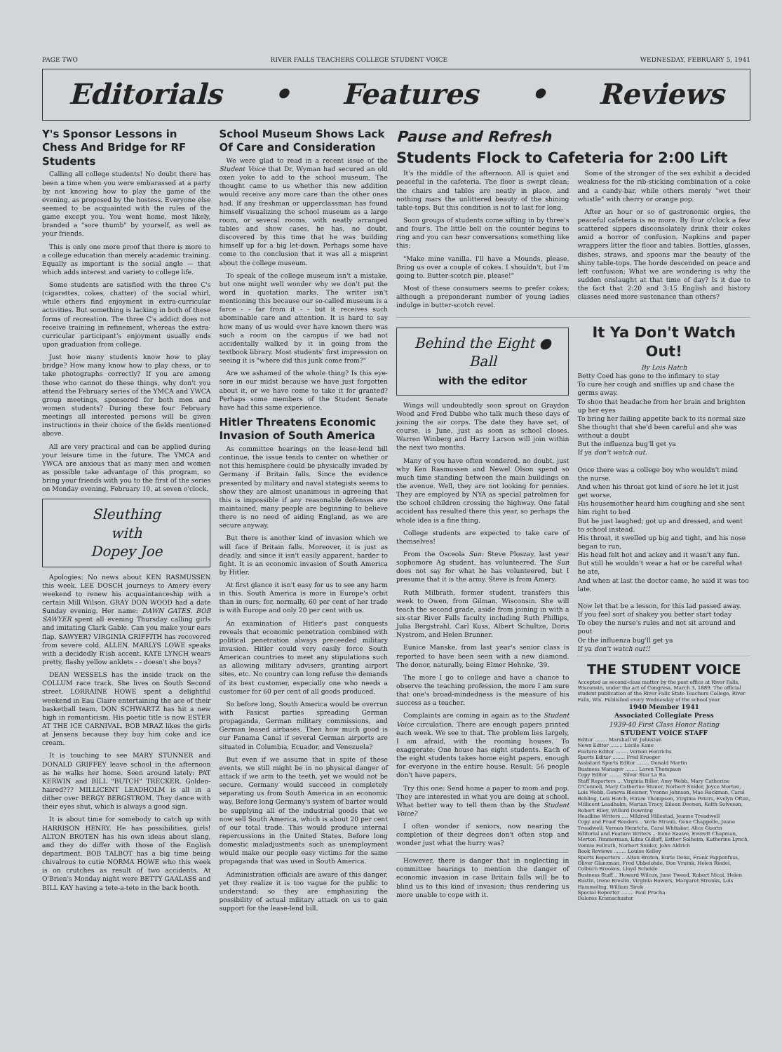PAGE TWO RIVER FALLS TEACHERS COLLEGE STUDENT VOICE WEDNESDAY, FEBRUARY 5, 1941
Editorials • Features • Reviews
Y's Sponsor Lessons in Chess And Bridge for RF Students
Calling all college students! No doubt there has been a time when you were embarassed at a party by not knowing how to play the game of the evening, as proposed by the hostess. Everyone else seemed to be acquainted with the rules of the game except you. You went home, most likely, branded a "sore thumb" by yourself, as well as your friends.
This is only one more proof that there is more to a college education than merely academic training. Equally as important is the social angle — that which adds interest and variety to college life.
Some students are satisfied with the three C's (cigarettes, cokes, chatter) of the social whirl, while others find enjoyment in extra-curricular activities. But something is lacking in both of these forms of recreation. The three C's addict does not receive training in refinement, whereas the extra-curricular participant's enjoyment usually ends upon graduation from college.
Just how many students know how to play bridge? How many know how to play chess, or to take photographs correctly? If you are among those who cannot do these things, why don't you attend the February series of the YMCA and YWCA group meetings, sponsored for both men and women students? During these four February meetings all interested persons will be given instructions in their choice of the fields mentioned above.
All are very practical and can be applied during your leisure time in the future. The YMCA and YWCA are anxious that as many men and women as possible take advantage of this program, so bring your friends with you to the first of the series on Monday evening, February 10, at seven o'clock.
Sleuthing
with
Dopey Joe
Apologies: No news about KEN RASMUSSEN this week. LEE DOSCH journeys to Amery every weekend to renew his acquaintanceship with a certain Mill Wilson. GRAY DON WOOD had a date Sunday evening. Her name: DAWN GATES. BOB SAWYER spent all evening Thursday calling girls and imitating Clark Gable. Can you make your ears flap, SAWYER? VIRGINIA GRIFFITH has recovered from severe cold, ALLEN. MARLYS LOWE speaks with a decidedly R'ish accent. KATE LYNCH wears pretty, flashy yellow anklets - - doesn't she boys?
DEAN WESSELS has the inside track on the COLLUM race track. She lives on South Second street. LORRAINE HOWE spent a delightful weekend in Eau Claire entertaining the ace of their basketball team. DON SCHWARTZ has hit a new high in romanticism. His poetic title is now ESTER AT THE ICE CARNIVAL. BOB MRAZ likes the girls at Jensens because they buy him coke and ice cream.
It is touching to see MARY STUNNER and DONALD GRIFFEY leave school in the afternoon as he walks her home. Seen around lately: PAT KERWIN and BILL "BUTCH" TRECKER. Golden-haired??? MILLICENT LEADHOLM is all in a dither over BERGY BERGSTROM. They dance with their eyes shut, which is always a good sign.
It is about time for somebody to catch up with HARRISON HENRY. He has possibilities, girls! ALTON BROTEN has his own ideas about slang, and they do differ with those of the English department. BOB TALBOT has a big time being chivalrous to cutie NORMA HOWE who this week is on crutches as result of two accidents. At O'Brien's Monday night were BETTY GAALASS and BILL KAY having a tete-a-tete in the back booth.
School Museum Shows Lack Of Care and Consideration
We were glad to read in a recent issue of the Student Voice that Dr. Wyman had secured an old oxen yoke to add to the school museum. The thought came to us whether this new addition would receive any more care than the other ones had. If any freshman or upperclassman has found himself visualizing the school museum as a large room, or several rooms, with neatly arranged tables and show cases, he has, no doubt, discovered by this time that he was building himself up for a big let-down. Perhaps some have come to the conclusion that it was all a misprint about the college museum.
To speak of the college museum isn't a mistake, but one might well wonder why we don't put the word in quotation marks. The writer isn't mentioning this because our so-called museum is a farce - - far from it - - but it receives such abominable care and attention. It is hard to say how many of us would ever have known there was such a room on the campus if we had not accidentally walked by it in going from the textbook library. Most students' first impression on seeing it is "where did this junk come from?"
Are we ashamed of the whole thing? Is this eye-sore in our midst because we have just forgotten about it, or we have come to take it for granted? Perhaps some members of the Student Senate have had this same experience.
Hitler Threatens Economic Invasion of South America
As committee hearings on the lease-lend bill continue, the issue tends to center on whether or not this hemisphere could be physically invaded by Germany if Britain falls. Since the evidence presented by military and naval stategists seems to show they are almost unanimous in agreeing that this is impossible if any reasonable defenses are maintained, many people are beginning to believe there is no need of aiding England, as we are secure anyway.
But there is another kind of invasion which we will face if Britain falls. Moreover, it is just as deadly, and since it isn't easily apparent, harder to fight. It is an economic invasion of South America by Hitler.
At first glance it isn't easy for us to see any harm in this. South America is more in Europe's orbit than in ours; for, normally, 60 per cent of her trade is with Europe and only 20 per cent with us.
An examination of Hitler's past conquests reveals that economic penetration combined with political penetration always preceeded military invasion. Hitler could very easily force South American countries to meet any stipulations such as allowing military advisers, granting airport sites, etc. No country can long refuse the demands of its best customer, especially one who needs a customer for 60 per cent of all goods produced.
So before long, South America would be overrun with Fasicst parties spreading German propaganda, German military commissions, and German leased airbases. Then how much good is our Panama Canal if several German airports are situated in Columbia, Ecuador, and Venezuela?
But even if we assume that in spite of these events, we still might be in no physical danger of attack if we arm to the teeth, yet we would not be secure. Germany would succeed in completely separating us from South America in an economic way. Before long Germany's system of barter would be supplying all of the industrial goods that we now sell South America, which is about 20 per cent of our total trade. This would produce internal repercussions in the United States. Before long domestic maladjustments such as unemployment would make our people easy victims for the same propaganda that was used in South America.
Administration officials are aware of this danger, yet they realize it is too vague for the public to understand; so they are emphasizing the possibility of actual military attack on us to gain support for the lease-lend bill.
Pause and Refresh
Students Flock to Cafeteria for 2:00 Lift
It's the middle of the afternoon. All is quiet and peaceful in the cafeteria. The floor is swept clean; the chairs and tables are neatly in place, and nothing mars the unlittered beauty of the shining table-tops. But this condition is not to last for long.
Soon groups of students come sifting in by three's and four's. The little bell on the counter begins to ring and you can hear conversations something like this:
"Make mine vanilla. I'll have a Mounds, please. Bring us over a couple of cokes. I shouldn't, but I'm going to. Butter-scotch pie, please!"
Most of these consumers seems to prefer cokes; although a preponderant number of young ladies indulge in butter-scotch revel.
Some of the stronger of the sex exhibit a decided weakness for the rib-sticking combination of a coke and a candy-bar, while others merely "wet their whistle" with cherry or orange pop.
After an hour or so of gastronomic orgies, the peaceful cafeteria is no more. By four o'clock a few scattered sippers disconsolately drink their cokes amid a horror of confusion. Napkins and paper wrappers litter the floor and tables. Bottles, glasses, dishes, straws, and spoons mar the beauty of the shiny table-tops. The horde descended on peace and left confusion; What we are wondering is why the sudden onslaught at that time of day? Is it due to the fact that 2:20 and 3:15 English and history classes need more sustenance than others?
Behind the Eight ● Ball
with the editor
Wings will undoubtedly soon sprout on Graydon Wood and Fred Dubbe who talk much these days of joining the air corps. The date they have set, of course, is June, just as soon as school closes. Warren Winberg and Harry Larson will join within the next two months.
Many of you have often wondered, no doubt, just why Ken Rasmussen and Newel Olson spend so much time standing between the main buildings on the avenue. Well, they are not looking for pennies. They are employed by NYA as special patrolmen for the school children crossing the highway. One fatal accident has resulted there this year, so perhaps the whole idea is a fine thing.
College students are expected to take care of themselves!
From the Osceola Sun: Steve Ploszay, last year sophomore Ag student, has volunteered. The Sun does not say for what he has volunteered, but I presume that it is the army. Steve is from Amery.
Ruth Milbrath, former student, transfers this week to Owen, from Gilman, Wisconsin. She will teach the second grade, aside from joining in with a six-star River Falls faculty including Ruth Phillips, Julia Bergstrahl, Carl Kuss, Albert Schultze, Doris Nystrom, and Helen Brunner.
Eunice Manske, from last year's senior class is reported to have been seen with a new diamond. The donor, naturally, being Elmer Hehnke, '39.
The more I go to college and have a chance to observe the teaching profession, the more I am sure that one's broad-mindedness is the measure of his success as a teacher.
Complaints are coming in again as to the Student Voice circulation. There are enough papers printed each week. We see to that. The problem lies largely, I am afraid, with the rooming houses. To exaggerate: One house has eight students. Each of the eight students takes home eight papers, enough for everyone in the entire house. Result: 56 people don't have papers.
Try this one: Send home a paper to mom and pop. They are interested in what you are doing at school. What better way to tell them than by the Student Voice?
I often wonder if seniors, now nearing the completion of their degrees don't often stop and wonder just what the hurry was?
However, there is danger that in neglecting in committee hearings to mention the danger of economic invasion in case Britain falls will be to blind us to this kind of invasion; thus rendering us more unable to cope with it.
It Ya Don't Watch Out!
By Lois Hatch
Betty Coed has gone to the infimary to stay
To cure her cough and sniffles up and chase the germs away.
To shoo that headache from her brain and brighten up her eyes
To bring her failing appetite back to its normal size
She thought that she'd been careful and she was without a doubt
But the influenza bug'll get ya
If ya don't watch out.
Once there was a college boy who wouldn't mind the nurse.
And when his throat got kind of sore he let it just get worse.
His housemother heard him coughing and she sent him right to bed
But he just laughed; got up and dressed, and went to school instead.
His throat, it swelled up big and tight, and his nose began to run,
His head felt hot and ackey and it wasn't any fun.
But still he wouldn't wear a hat or be careful what he ate,
And when at last the doctor came, he said it was too late.
Now let that be a lesson, for this lad passed away.
If you feel sort of shakey you better start today
To obey the nurse's rules and not sit around and pout
Or the influenza bug'll get ya
If ya don't watch out!!
THE STUDENT VOICE
Accepted as second-class matter by the post office at River Falls, Wisconsin, under the act of Congress, March 3, 1889. The official student publication of the River Falls State Teachers College, River Falls, Wis. Published every Wednesday of the school year.
1940 Member 1941
Associated Collegiate Press
1939-40 First Class Honor Rating
STUDENT VOICE STAFF
Editor ........ Marshall W. Johnston
News Editor ........ Lucile Kane
Feature Editor ........ Vernon Henrichs
Sports Editor ........ Fred Kroeger
Assistant Sports Editor ........ Donald Martin
Business Manager ........ Loren Thompson
Copy Editor ........ Silver Star La Ra
Staff Reporters ... Virginia Biller, Amy Webb, Mary Catherine O'Connell, Mary Catherine Stuner, Norbert Snider, Joyce Morton, Lois Webb, Geneva Bleisner, Yvonne Johnson, Mae Rockman, Carol Behling, Lois Hatch, Hiram Thompson, Virginia Peters, Evelyn Often, Millicent Leadholm, Marian Tracy, Eileen Deenen, Keith Solveson, Robert Riley, Willard Downing
Headline Writers .... Mildred Hillestad, Jeanne Treadwell
Copy and Proof Readers .. Verle Straub, Gene Chappelle, Jeane Treadwell, Vernon Henrichs, Carol Whitaker, Alice Guerin
Editorial and Feature Writers .. Irene Raawe, Everett Chapman, Merton Timmerman, Edna Gidloff, Esther Solheim, Katherine Lynch, Vonnie Fellrath, Norbert Snider, John Aldrich
Book Reviews ........ Louise Kelley
Sports Reporters .. Alton Broten, Eurie Deiss, Frank Pappenfuss, Oliver Glanzman, Fred Ubbelohde, Don Vruink, Helen Riedel, Colburn Brookes, Lloyd Scheide
Business Staff .. Howard Wilcox, June Tweed, Robert Nicol, Helen Rustin, Irene Breslin, Virginia Bowers, Margaret Stronks, Lois Hammeling, William Sirek
Special Reporter ........ Paul Prucha
Dolores Kramschuster